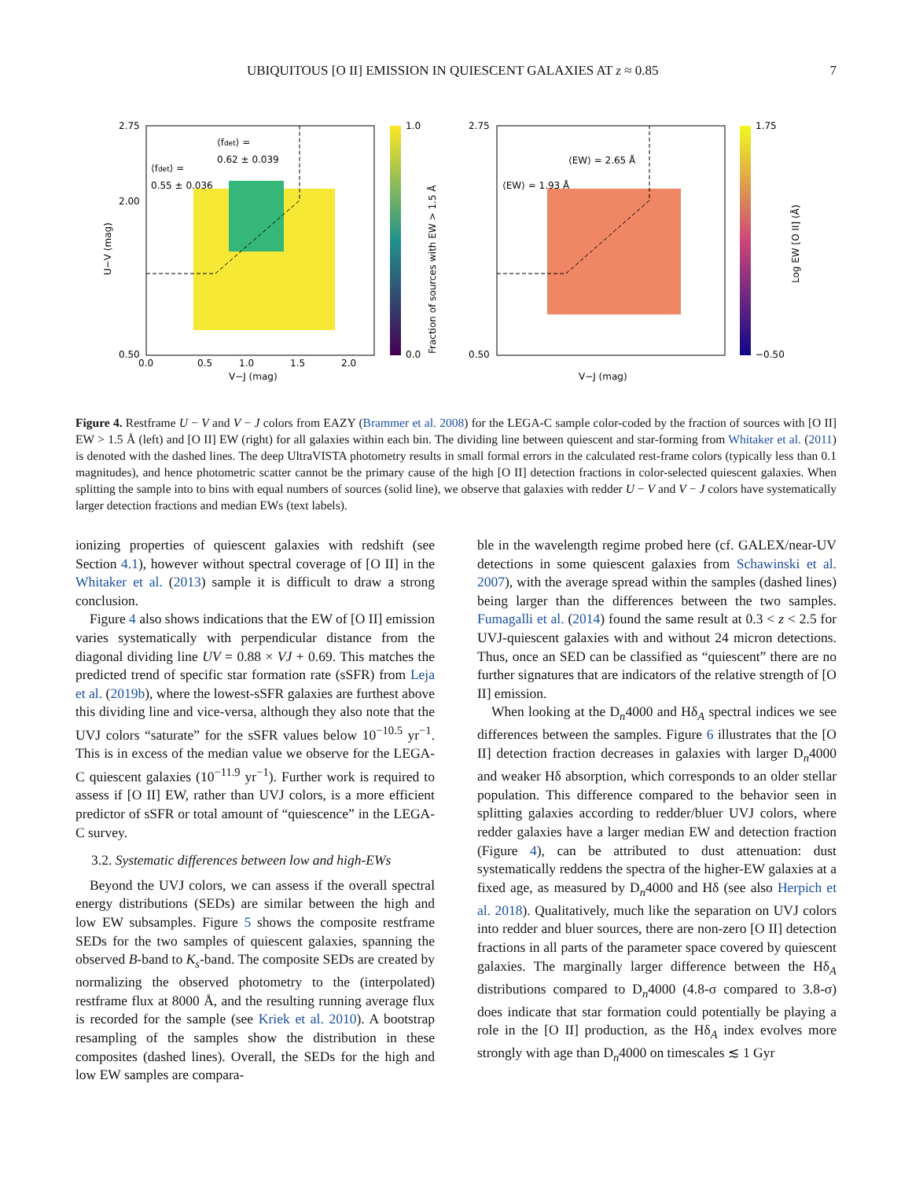UBIQUITOUS [O II] EMISSION IN QUIESCENT GALAXIES AT z ≈ 0.85 7
⟨fdet⟩ =
0.62 ± 0.039
⟨fdet⟩ =
0.55 ± 0.036
2.75
2.00
0.50
0.0
0.5
1.0
1.5
2.0
V−J (mag)
U−V (mag)
1.0
0.0
Fraction of sources with EW > 1.5 Å
⟨EW⟩ = 2.65 Å
⟨EW⟩ = 1.93 Å
2.75
0.50
V−J (mag)
1.75
−0.50
Log EW [O II] (Å)
Figure 4. Restframe U − V and V − J colors from EAZY (Brammer et al. 2008) for the LEGA-C sample color-coded by the fraction of sources with [O II] EW > 1.5 Å (left) and [O II] EW (right) for all galaxies within each bin. The dividing line between quiescent and star-forming from Whitaker et al. (2011) is denoted with the dashed lines. The deep UltraVISTA photometry results in small formal errors in the calculated rest-frame colors (typically less than 0.1 magnitudes), and hence photometric scatter cannot be the primary cause of the high [O II] detection fractions in color-selected quiescent galaxies. When splitting the sample into to bins with equal numbers of sources (solid line), we observe that galaxies with redder U − V and V − J colors have systematically larger detection fractions and median EWs (text labels).
ionizing properties of quiescent galaxies with redshift (see Section 4.1), however without spectral coverage of [O II] in the Whitaker et al. (2013) sample it is difficult to draw a strong conclusion.
Figure 4 also shows indications that the EW of [O II] emission varies systematically with perpendicular distance from the diagonal dividing line UV = 0.88 × VJ + 0.69. This matches the predicted trend of specific star formation rate (sSFR) from Leja et al. (2019b), where the lowest-sSFR galaxies are furthest above this dividing line and vice-versa, although they also note that the UVJ colors “saturate” for the sSFR values below 10<sup>−10.5</sup> yr<sup>−1</sup>. This is in excess of the median value we observe for the LEGA-C quiescent galaxies (10<sup>−11.9</sup> yr<sup>−1</sup>). Further work is required to assess if [O II] EW, rather than UVJ colors, is a more efficient predictor of sSFR or total amount of “quiescence” in the LEGA-C survey.
3.2. Systematic differences between low and high-EWs
Beyond the UVJ colors, we can assess if the overall spectral energy distributions (SEDs) are similar between the high and low EW subsamples. Figure 5 shows the composite restframe SEDs for the two samples of quiescent galaxies, spanning the observed B-band to K<sub>s</sub>-band. The composite SEDs are created by normalizing the observed photometry to the (interpolated) restframe flux at 8000 Å, and the resulting running average flux is recorded for the sample (see Kriek et al. 2010). A bootstrap resampling of the samples show the distribution in these composites (dashed lines). Overall, the SEDs for the high and low EW samples are compara-
ble in the wavelength regime probed here (cf. GALEX/near-UV detections in some quiescent galaxies from Schawinski et al. 2007), with the average spread within the samples (dashed lines) being larger than the differences between the two samples. Fumagalli et al. (2014) found the same result at 0.3 < z < 2.5 for UVJ-quiescent galaxies with and without 24 micron detections. Thus, once an SED can be classified as “quiescent” there are no further signatures that are indicators of the relative strength of [O II] emission.
When looking at the D<sub>n</sub>4000 and Hδ<sub>A</sub> spectral indices we see differences between the samples. Figure 6 illustrates that the [O II] detection fraction decreases in galaxies with larger D<sub>n</sub>4000 and weaker Hδ absorption, which corresponds to an older stellar population. This difference compared to the behavior seen in splitting galaxies according to redder/bluer UVJ colors, where redder galaxies have a larger median EW and detection fraction (Figure 4), can be attributed to dust attenuation: dust systematically reddens the spectra of the higher-EW galaxies at a fixed age, as measured by D<sub>n</sub>4000 and Hδ (see also Herpich et al. 2018). Qualitatively, much like the separation on UVJ colors into redder and bluer sources, there are non-zero [O II] detection fractions in all parts of the parameter space covered by quiescent galaxies. The marginally larger difference between the Hδ<sub>A</sub> distributions compared to D<sub>n</sub>4000 (4.8-σ compared to 3.8-σ) does indicate that star formation could potentially be playing a role in the [O II] production, as the Hδ<sub>A</sub> index evolves more strongly with age than D<sub>n</sub>4000 on timescales ≲ 1 Gyr